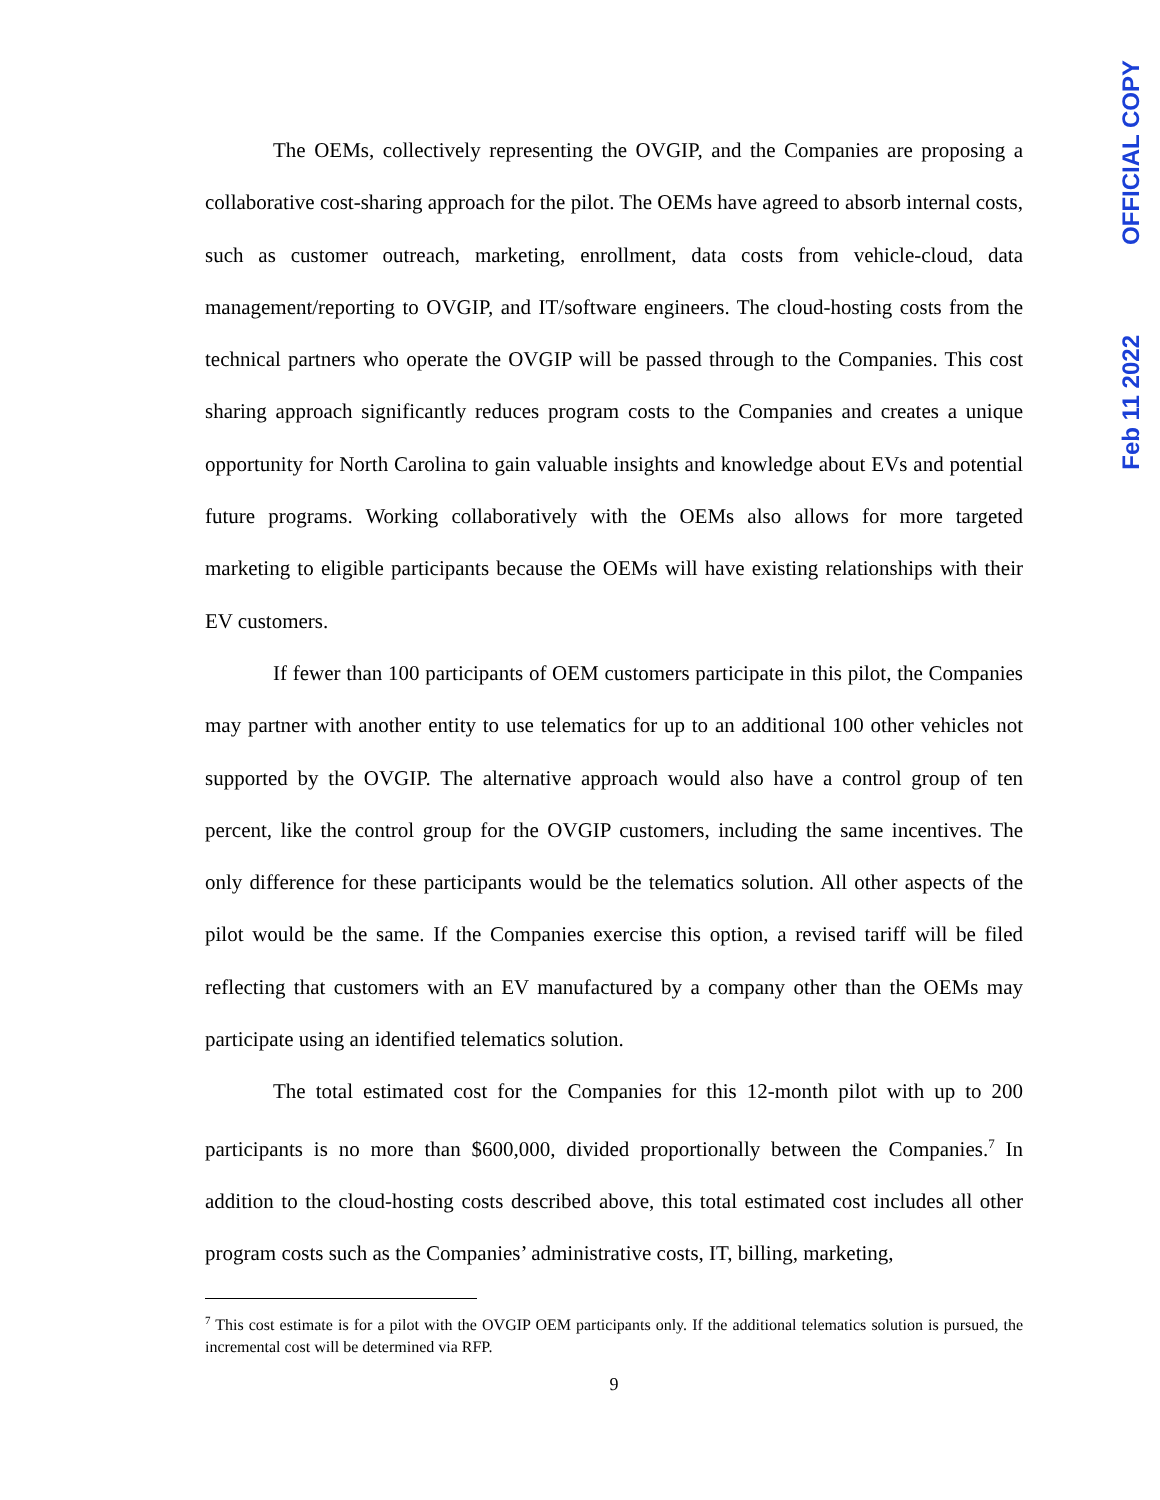OFFICIAL COPY
Feb 11 2022
The OEMs, collectively representing the OVGIP, and the Companies are proposing a collaborative cost-sharing approach for the pilot. The OEMs have agreed to absorb internal costs, such as customer outreach, marketing, enrollment, data costs from vehicle-cloud, data management/reporting to OVGIP, and IT/software engineers. The cloud-hosting costs from the technical partners who operate the OVGIP will be passed through to the Companies. This cost sharing approach significantly reduces program costs to the Companies and creates a unique opportunity for North Carolina to gain valuable insights and knowledge about EVs and potential future programs. Working collaboratively with the OEMs also allows for more targeted marketing to eligible participants because the OEMs will have existing relationships with their EV customers.
If fewer than 100 participants of OEM customers participate in this pilot, the Companies may partner with another entity to use telematics for up to an additional 100 other vehicles not supported by the OVGIP. The alternative approach would also have a control group of ten percent, like the control group for the OVGIP customers, including the same incentives. The only difference for these participants would be the telematics solution. All other aspects of the pilot would be the same. If the Companies exercise this option, a revised tariff will be filed reflecting that customers with an EV manufactured by a company other than the OEMs may participate using an identified telematics solution.
The total estimated cost for the Companies for this 12-month pilot with up to 200 participants is no more than $600,000, divided proportionally between the Companies.<sup>7</sup> In addition to the cloud-hosting costs described above, this total estimated cost includes all other program costs such as the Companies’ administrative costs, IT, billing, marketing,
<sup>7</sup> This cost estimate is for a pilot with the OVGIP OEM participants only. If the additional telematics solution is pursued, the incremental cost will be determined via RFP.
9